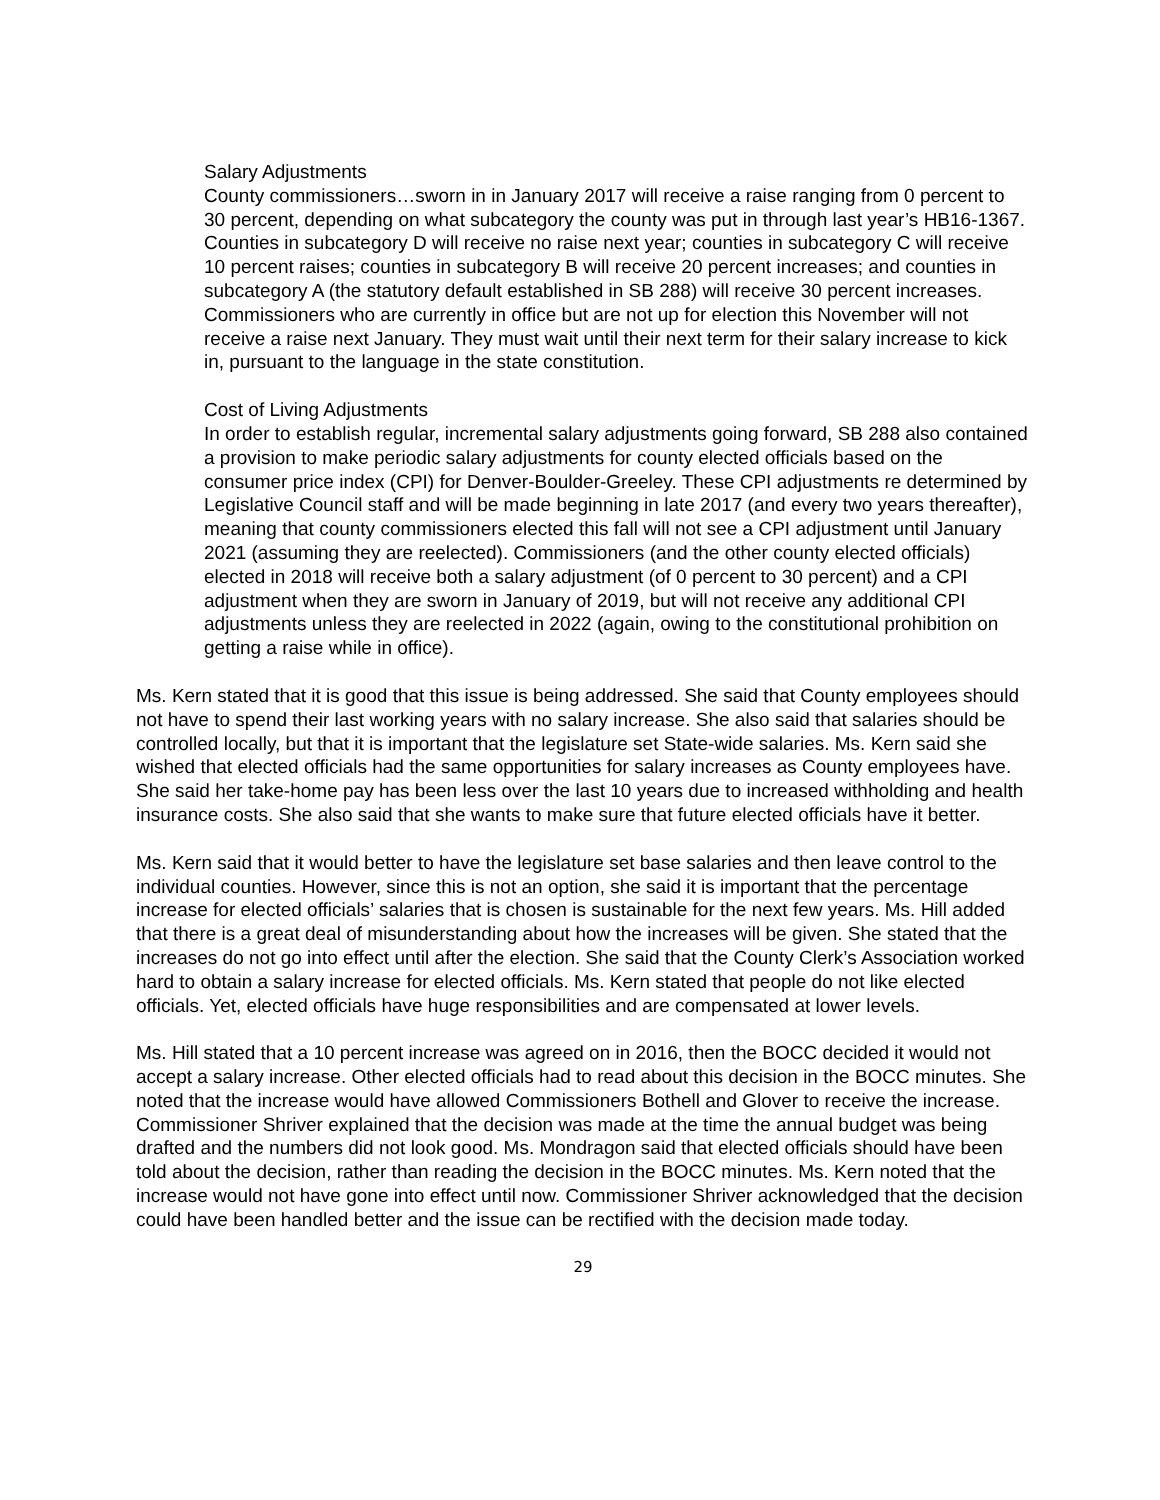Salary Adjustments
County commissioners…sworn in in January 2017 will receive a raise ranging from 0 percent to 30 percent, depending on what subcategory the county was put in through last year’s HB16-1367. Counties in subcategory D will receive no raise next year; counties in subcategory C will receive 10 percent raises; counties in subcategory B will receive 20 percent increases; and counties in subcategory A (the statutory default established in SB 288) will receive 30 percent increases. Commissioners who are currently in office but are not up for election this November will not receive a raise next January. They must wait until their next term for their salary increase to kick in, pursuant to the language in the state constitution.
Cost of Living Adjustments
In order to establish regular, incremental salary adjustments going forward, SB 288 also contained a provision to make periodic salary adjustments for county elected officials based on the consumer price index (CPI) for Denver-Boulder-Greeley. These CPI adjustments re determined by Legislative Council staff and will be made beginning in late 2017 (and every two years thereafter), meaning that county commissioners elected this fall will not see a CPI adjustment until January 2021 (assuming they are reelected). Commissioners (and the other county elected officials) elected in 2018 will receive both a salary adjustment (of 0 percent to 30 percent) and a CPI adjustment when they are sworn in January of 2019, but will not receive any additional CPI adjustments unless they are reelected in 2022 (again, owing to the constitutional prohibition on getting a raise while in office).
Ms. Kern stated that it is good that this issue is being addressed. She said that County employees should not have to spend their last working years with no salary increase. She also said that salaries should be controlled locally, but that it is important that the legislature set State-wide salaries. Ms. Kern said she wished that elected officials had the same opportunities for salary increases as County employees have. She said her take-home pay has been less over the last 10 years due to increased withholding and health insurance costs. She also said that she wants to make sure that future elected officials have it better.
Ms. Kern said that it would better to have the legislature set base salaries and then leave control to the individual counties. However, since this is not an option, she said it is important that the percentage increase for elected officials’ salaries that is chosen is sustainable for the next few years. Ms. Hill added that there is a great deal of misunderstanding about how the increases will be given. She stated that the increases do not go into effect until after the election. She said that the County Clerk’s Association worked hard to obtain a salary increase for elected officials. Ms. Kern stated that people do not like elected officials. Yet, elected officials have huge responsibilities and are compensated at lower levels.
Ms. Hill stated that a 10 percent increase was agreed on in 2016, then the BOCC decided it would not accept a salary increase. Other elected officials had to read about this decision in the BOCC minutes. She noted that the increase would have allowed Commissioners Bothell and Glover to receive the increase. Commissioner Shriver explained that the decision was made at the time the annual budget was being drafted and the numbers did not look good. Ms. Mondragon said that elected officials should have been told about the decision, rather than reading the decision in the BOCC minutes. Ms. Kern noted that the increase would not have gone into effect until now. Commissioner Shriver acknowledged that the decision could have been handled better and the issue can be rectified with the decision made today.
29